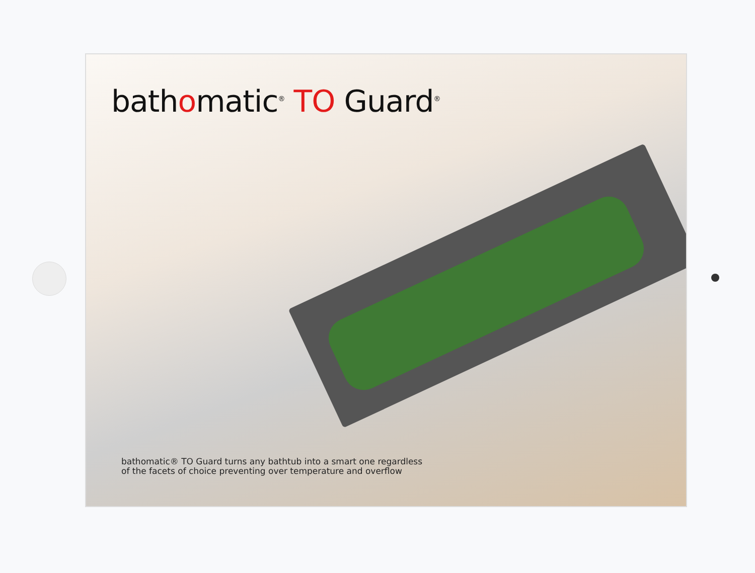bathomatic<sup>®</sup> TO Guard<sup>®</sup>
bathomatic® TO Guard turns any bathtub into a smart one regardless
of the facets of choice preventing over temperature and overflow